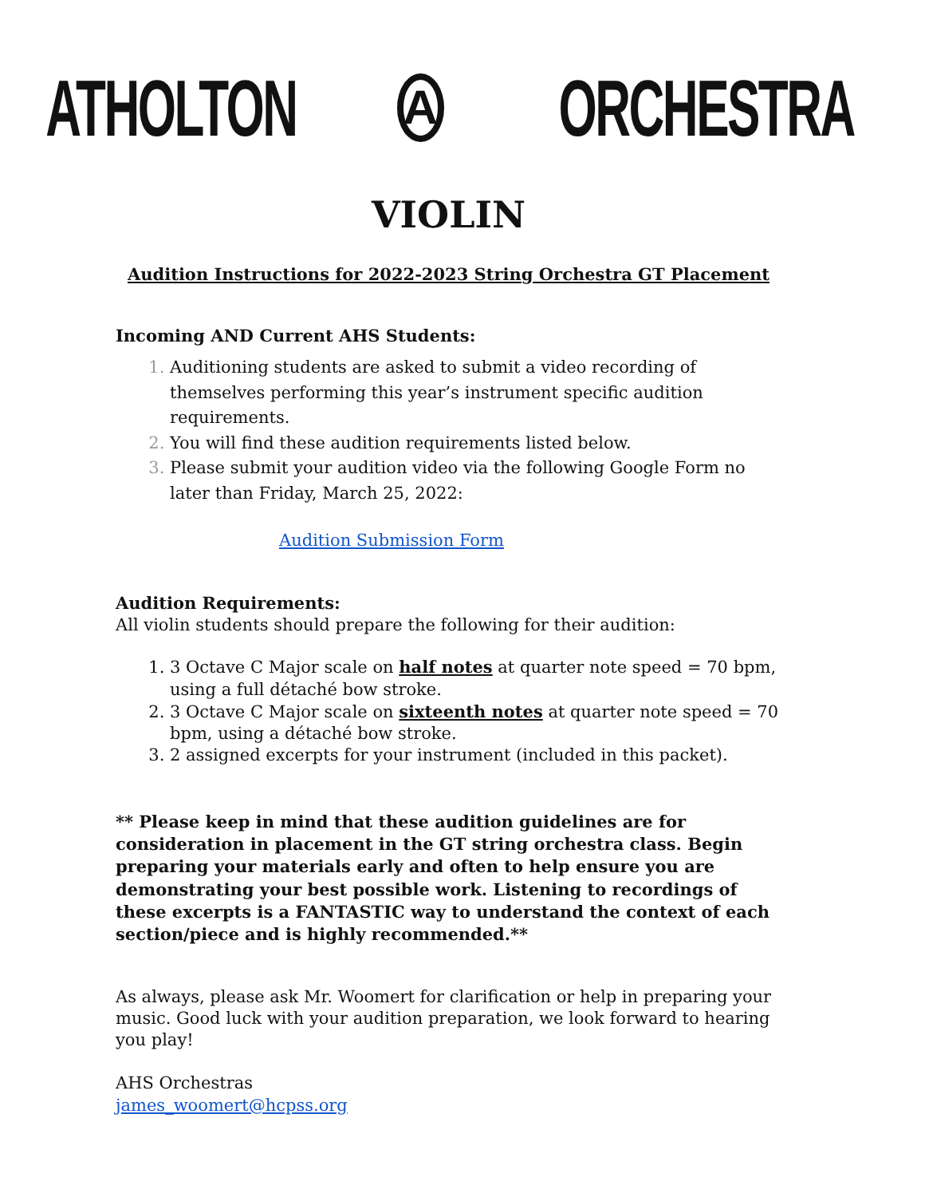ATHOLTON A ORCHESTRA
VIOLIN
Audition Instructions for 2022-2023 String Orchestra GT Placement
Incoming AND Current AHS Students:
Auditioning students are asked to submit a video recording of themselves performing this year’s instrument specific audition requirements.
You will find these audition requirements listed below.
Please submit your audition video via the following Google Form no later than Friday, March 25, 2022:
Audition Submission Form
Audition Requirements:
All violin students should prepare the following for their audition:
3 Octave C Major scale on half notes at quarter note speed = 70 bpm, using a full détaché bow stroke.
3 Octave C Major scale on sixteenth notes at quarter note speed = 70 bpm, using a détaché bow stroke.
2 assigned excerpts for your instrument (included in this packet).
** Please keep in mind that these audition guidelines are for consideration in placement in the GT string orchestra class. Begin preparing your materials early and often to help ensure you are demonstrating your best possible work. Listening to recordings of these excerpts is a FANTASTIC way to understand the context of each section/piece and is highly recommended.**
As always, please ask Mr. Woomert for clarification or help in preparing your music. Good luck with your audition preparation, we look forward to hearing you play!
AHS Orchestras
james_woomert@hcpss.org